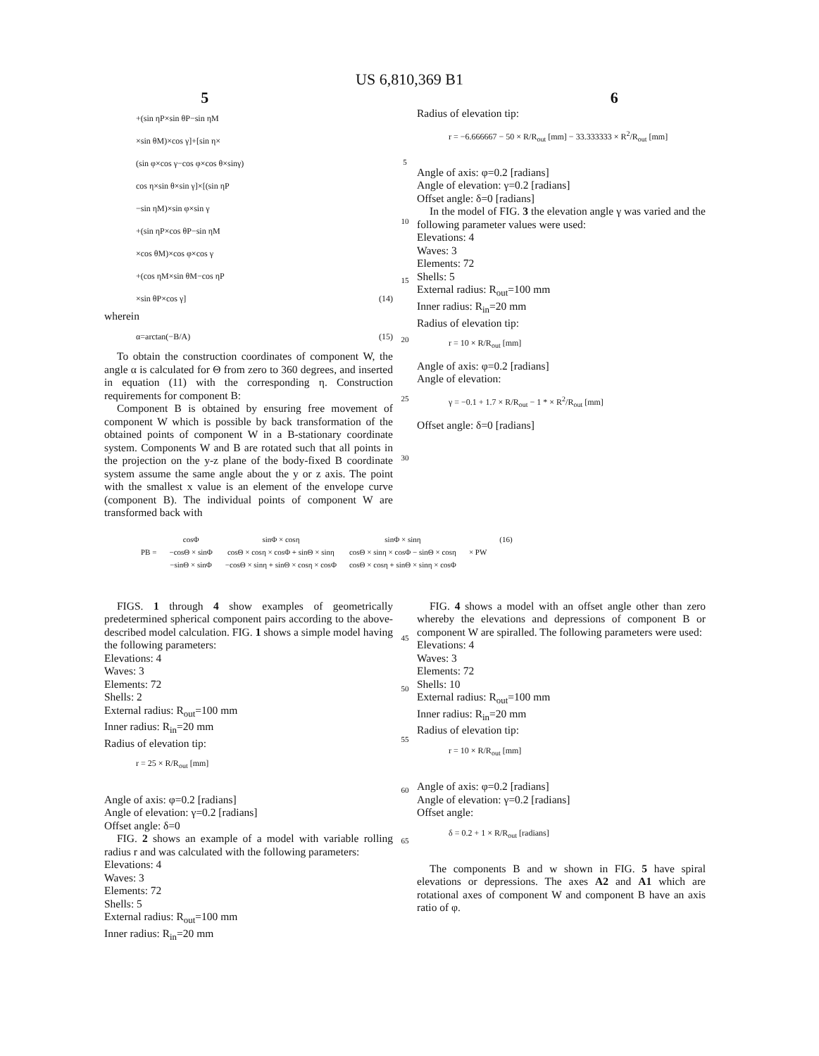US 6,810,369 B1
5 6
+(sin ηP×sin θP−sin ηM
×sin θM)×cos γ]+[sin η×
(sin φ×cos γ−cos φ×cos θ×sinγ)
cos η×sin θ×sin γ]×[(sin ηP
−sin ηM)×sin φ×sin γ
+(sin ηP×cos θP−sin ηM
×cos θM)×cos φ×cos γ
+(cos ηM×sin θM−cos ηP
×sin θP×cos γ] (14)
wherein
α=arctan(−B/A) (15)
To obtain the construction coordinates of component W, the angle α is calculated for Θ from zero to 360 degrees, and inserted in equation (11) with the corresponding η. Construction requirements for component B:
Component B is obtained by ensuring free movement of component W which is possible by back transformation of the obtained points of component W in a B-stationary coordinate system. Components W and B are rotated such that all points in the projection on the y-z plane of the body-fixed B coordinate system assume the same angle about the y or z axis. The point with the smallest x value is an element of the envelope curve (component B). The individual points of component W are transformed back with
5
10
15
20
25
30
Radius of elevation tip:
r = −6.666667 − 50 × R/R<sub>out</sub> [mm] − 33.333333 × R<sup>2</sup>/R<sub>out</sub> [mm]
Angle of axis: φ=0.2 [radians]
Angle of elevation: γ=0.2 [radians]
Offset angle: δ=0 [radians]
In the model of FIG. 3 the elevation angle γ was varied and the following parameter values were used:
Elevations: 4
Waves: 3
Elements: 72
Shells: 5
External radius: R<sub>out</sub>=100 mm
Inner radius: R<sub>in</sub>=20 mm
Radius of elevation tip:
r = 10 × R/R<sub>out</sub> [mm]
Angle of axis: φ=0.2 [radians]
Angle of elevation:
γ = −0.1 + 1.7 × R/R<sub>out</sub> − 1 * × R<sup>2</sup>/R<sub>out</sub> [mm]
Offset angle: δ=0 [radians]
| PB = | cosΦ | sinΦ × cosη | sinΦ × sinη | × PW | (16) |
| | −cosΘ × sinΦ | cosΘ × cosη × cosΦ + sinΘ × sinη | cosΘ × sinη × cosΦ − sinΘ × cosη | | |
| | −sinΘ × sinΦ | −cosΘ × sinη + sinΘ × cosη × cosΦ | cosΘ × cosη + sinΘ × sinη × cosΦ | | |
FIGS. 1 through 4 show examples of geometrically predetermined spherical component pairs according to the above-described model calculation. FIG. 1 shows a simple model having the following parameters:
Elevations: 4
Waves: 3
Elements: 72
Shells: 2
External radius: R<sub>out</sub>=100 mm
Inner radius: R<sub>in</sub>=20 mm
Radius of elevation tip:
r = 25 × R/R<sub>out</sub> [mm]
Angle of axis: φ=0.2 [radians]
Angle of elevation: γ=0.2 [radians]
Offset angle: δ=0
FIG. 2 shows an example of a model with variable rolling radius r and was calculated with the following parameters:
Elevations: 4
Waves: 3
Elements: 72
Shells: 5
External radius: R<sub>out</sub>=100 mm
Inner radius: R<sub>in</sub>=20 mm
45
50
55
60
65
FIG. 4 shows a model with an offset angle other than zero whereby the elevations and depressions of component B or component W are spiralled. The following parameters were used:
Elevations: 4
Waves: 3
Elements: 72
Shells: 10
External radius: R<sub>out</sub>=100 mm
Inner radius: R<sub>in</sub>=20 mm
Radius of elevation tip:
r = 10 × R/R<sub>out</sub> [mm]
Angle of axis: φ=0.2 [radians]
Angle of elevation: γ=0.2 [radians]
Offset angle:
δ = 0.2 + 1 × R/R<sub>out</sub> [radians]
The components B and w shown in FIG. 5 have spiral elevations or depressions. The axes A2 and A1 which are rotational axes of component W and component B have an axis ratio of φ.